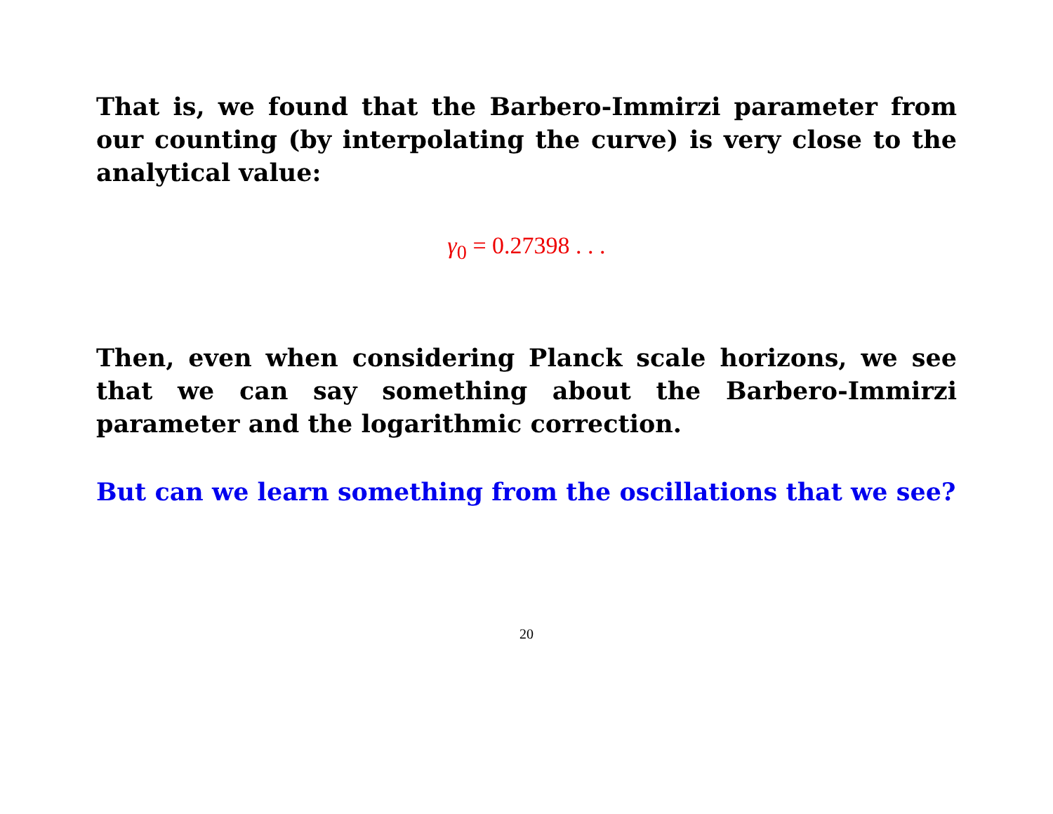That is, we found that the Barbero-Immirzi parameter from our counting (by interpolating the curve) is very close to the analytical value:
γ<sub>0</sub> = 0.27398 . . .
Then, even when considering Planck scale horizons, we see that we can say something about the Barbero-Immirzi parameter and the logarithmic correction.
But can we learn something from the oscillations that we see?
20